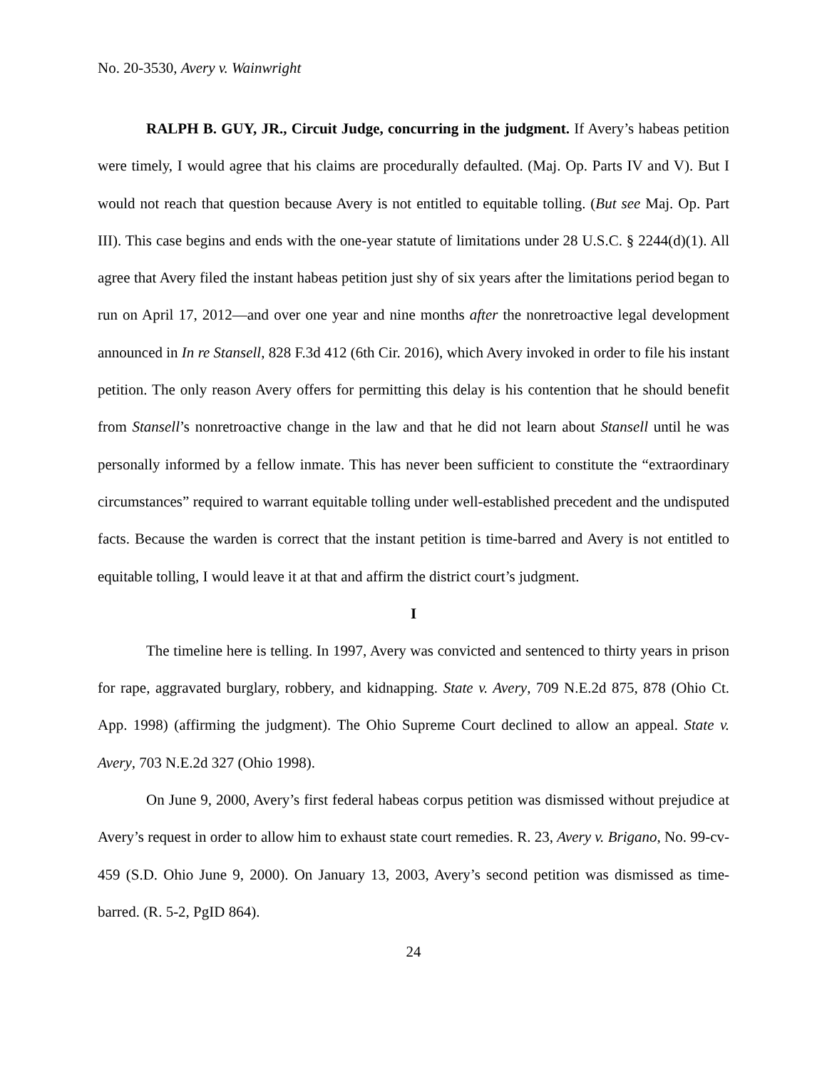No. 20-3530, Avery v. Wainwright
RALPH B. GUY, JR., Circuit Judge, concurring in the judgment. If Avery’s habeas petition were timely, I would agree that his claims are procedurally defaulted. (Maj. Op. Parts IV and V). But I would not reach that question because Avery is not entitled to equitable tolling. (But see Maj. Op. Part III). This case begins and ends with the one-year statute of limitations under 28 U.S.C. § 2244(d)(1). All agree that Avery filed the instant habeas petition just shy of six years after the limitations period began to run on April 17, 2012—and over one year and nine months after the nonretroactive legal development announced in In re Stansell, 828 F.3d 412 (6th Cir. 2016), which Avery invoked in order to file his instant petition. The only reason Avery offers for permitting this delay is his contention that he should benefit from Stansell’s nonretroactive change in the law and that he did not learn about Stansell until he was personally informed by a fellow inmate. This has never been sufficient to constitute the “extraordinary circumstances” required to warrant equitable tolling under well-established precedent and the undisputed facts. Because the warden is correct that the instant petition is time-barred and Avery is not entitled to equitable tolling, I would leave it at that and affirm the district court’s judgment.
I
The timeline here is telling. In 1997, Avery was convicted and sentenced to thirty years in prison for rape, aggravated burglary, robbery, and kidnapping. State v. Avery, 709 N.E.2d 875, 878 (Ohio Ct. App. 1998) (affirming the judgment). The Ohio Supreme Court declined to allow an appeal. State v. Avery, 703 N.E.2d 327 (Ohio 1998).
On June 9, 2000, Avery’s first federal habeas corpus petition was dismissed without prejudice at Avery’s request in order to allow him to exhaust state court remedies. R. 23, Avery v. Brigano, No. 99-cv-459 (S.D. Ohio June 9, 2000). On January 13, 2003, Avery’s second petition was dismissed as time-barred. (R. 5-2, PgID 864).
24